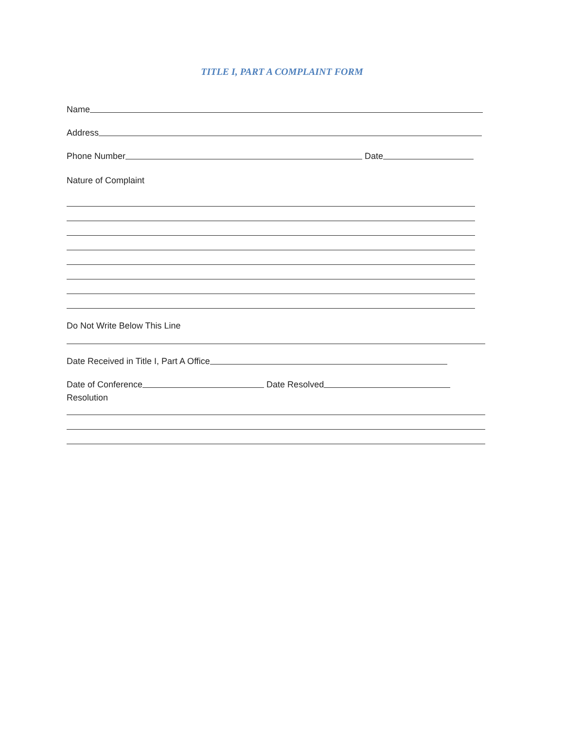TITLE I, PART A COMPLAINT FORM
Name
Address
Phone Number Date
Nature of Complaint
Do Not Write Below This Line
Date Received in Title I, Part A Office
Date of Conference Date Resolved
Resolution